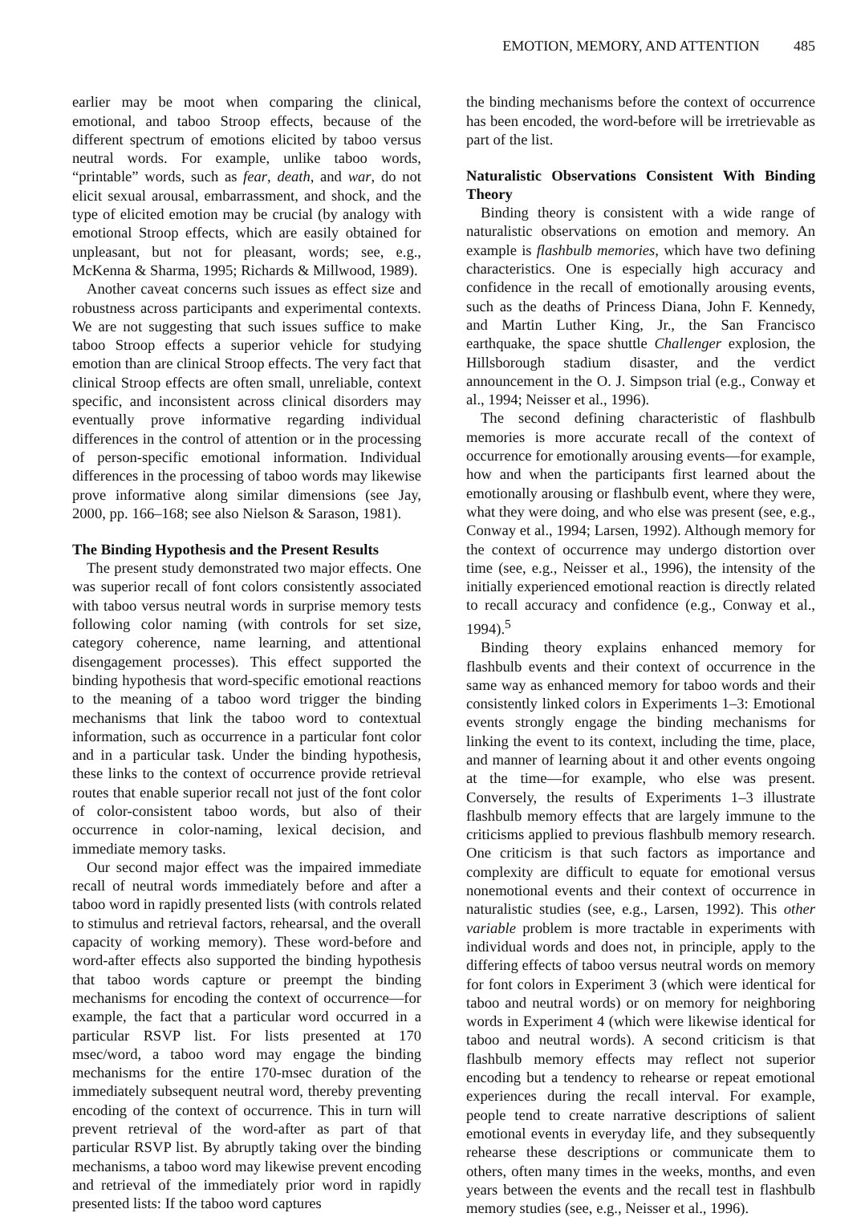EMOTION, MEMORY, AND ATTENTION 485
earlier may be moot when comparing the clinical, emotional, and taboo Stroop effects, because of the different spectrum of emotions elicited by taboo versus neutral words. For example, unlike taboo words, “printable” words, such as fear, death, and war, do not elicit sexual arousal, embarrassment, and shock, and the type of elicited emotion may be crucial (by analogy with emotional Stroop effects, which are easily obtained for unpleasant, but not for pleasant, words; see, e.g., McKenna & Sharma, 1995; Richards & Millwood, 1989).
Another caveat concerns such issues as effect size and robustness across participants and experimental contexts. We are not suggesting that such issues suffice to make taboo Stroop effects a superior vehicle for studying emotion than are clinical Stroop effects. The very fact that clinical Stroop effects are often small, unreliable, context specific, and inconsistent across clinical disorders may eventually prove informative regarding individual differences in the control of attention or in the processing of person-specific emotional information. Individual differences in the processing of taboo words may likewise prove informative along similar dimensions (see Jay, 2000, pp. 166–168; see also Nielson & Sarason, 1981).
The Binding Hypothesis and the Present Results
The present study demonstrated two major effects. One was superior recall of font colors consistently associated with taboo versus neutral words in surprise memory tests following color naming (with controls for set size, category coherence, name learning, and attentional disengagement processes). This effect supported the binding hypothesis that word-specific emotional reactions to the meaning of a taboo word trigger the binding mechanisms that link the taboo word to contextual information, such as occurrence in a particular font color and in a particular task. Under the binding hypothesis, these links to the context of occurrence provide retrieval routes that enable superior recall not just of the font color of color-consistent taboo words, but also of their occurrence in color-naming, lexical decision, and immediate memory tasks.
Our second major effect was the impaired immediate recall of neutral words immediately before and after a taboo word in rapidly presented lists (with controls related to stimulus and retrieval factors, rehearsal, and the overall capacity of working memory). These word-before and word-after effects also supported the binding hypothesis that taboo words capture or preempt the binding mechanisms for encoding the context of occurrence—for example, the fact that a particular word occurred in a particular RSVP list. For lists presented at 170 msec/word, a taboo word may engage the binding mechanisms for the entire 170-msec duration of the immediately subsequent neutral word, thereby preventing encoding of the context of occurrence. This in turn will prevent retrieval of the word-after as part of that particular RSVP list. By abruptly taking over the binding mechanisms, a taboo word may likewise prevent encoding and retrieval of the immediately prior word in rapidly presented lists: If the taboo word captures
the binding mechanisms before the context of occurrence has been encoded, the word-before will be irretrievable as part of the list.
Naturalistic Observations Consistent With Binding Theory
Binding theory is consistent with a wide range of naturalistic observations on emotion and memory. An example is flashbulb memories, which have two defining characteristics. One is especially high accuracy and confidence in the recall of emotionally arousing events, such as the deaths of Princess Diana, John F. Kennedy, and Martin Luther King, Jr., the San Francisco earthquake, the space shuttle Challenger explosion, the Hillsborough stadium disaster, and the verdict announcement in the O. J. Simpson trial (e.g., Conway et al., 1994; Neisser et al., 1996).
The second defining characteristic of flashbulb memories is more accurate recall of the context of occurrence for emotionally arousing events—for example, how and when the participants first learned about the emotionally arousing or flashbulb event, where they were, what they were doing, and who else was present (see, e.g., Conway et al., 1994; Larsen, 1992). Although memory for the context of occurrence may undergo distortion over time (see, e.g., Neisser et al., 1996), the intensity of the initially experienced emotional reaction is directly related to recall accuracy and confidence (e.g., Conway et al., 1994).<sup>5</sup>
Binding theory explains enhanced memory for flashbulb events and their context of occurrence in the same way as enhanced memory for taboo words and their consistently linked colors in Experiments 1–3: Emotional events strongly engage the binding mechanisms for linking the event to its context, including the time, place, and manner of learning about it and other events ongoing at the time—for example, who else was present. Conversely, the results of Experiments 1–3 illustrate flashbulb memory effects that are largely immune to the criticisms applied to previous flashbulb memory research. One criticism is that such factors as importance and complexity are difficult to equate for emotional versus nonemotional events and their context of occurrence in naturalistic studies (see, e.g., Larsen, 1992). This other variable problem is more tractable in experiments with individual words and does not, in principle, apply to the differing effects of taboo versus neutral words on memory for font colors in Experiment 3 (which were identical for taboo and neutral words) or on memory for neighboring words in Experiment 4 (which were likewise identical for taboo and neutral words). A second criticism is that flashbulb memory effects may reflect not superior encoding but a tendency to rehearse or repeat emotional experiences during the recall interval. For example, people tend to create narrative descriptions of salient emotional events in everyday life, and they subsequently rehearse these descriptions or communicate them to others, often many times in the weeks, months, and even years between the events and the recall test in flashbulb memory studies (see, e.g., Neisser et al., 1996).